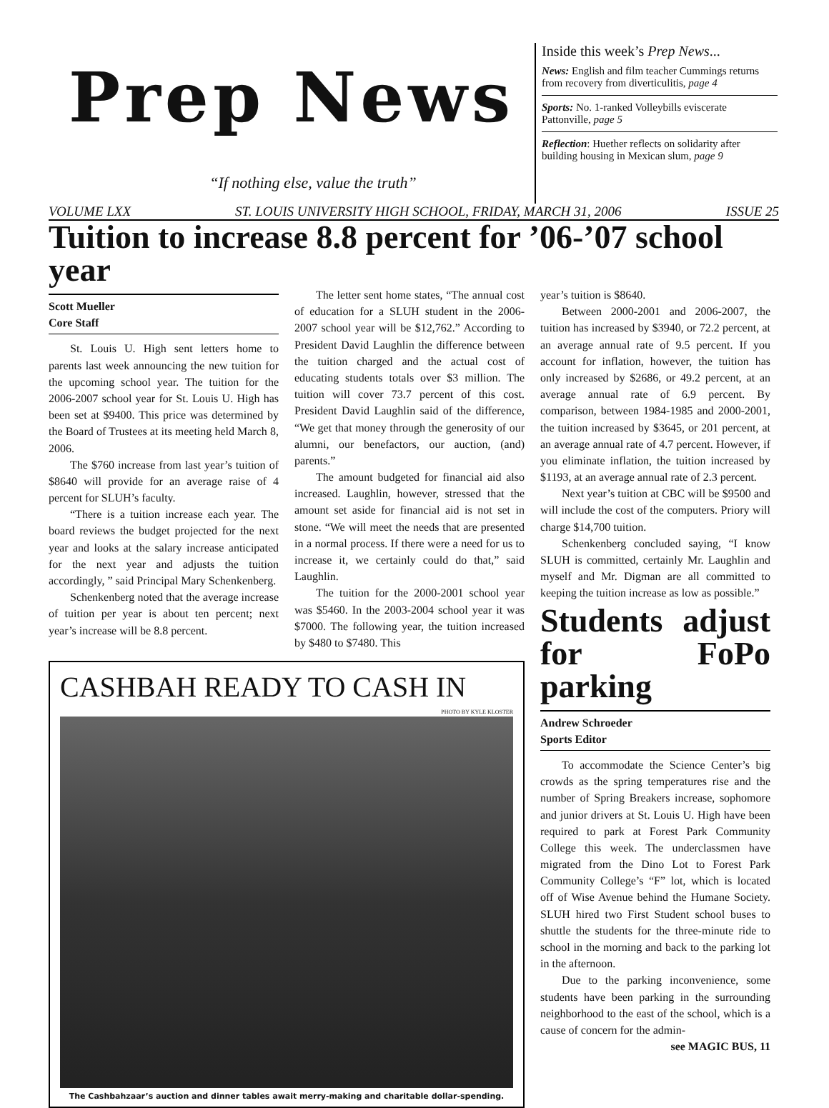Prep News
“If nothing else, value the truth”
Inside this week’s Prep News...
News: English and film teacher Cummings returns from recovery from diverticulitis, page 4
Sports: No. 1-ranked Volleybills eviscerate Pattonville, page 5
Reflection: Huether reflects on solidarity after building housing in Mexican slum, page 9
VOLUME LXX ST. LOUIS UNIVERSITY HIGH SCHOOL, FRIDAY, MARCH 31, 2006 ISSUE 25
Tuition to increase 8.8 percent for ’06-’07 school year
Scott Mueller
Core Staff
St. Louis U. High sent letters home to parents last week announcing the new tuition for the upcoming school year. The tuition for the 2006-2007 school year for St. Louis U. High has been set at $9400. This price was determined by the Board of Trustees at its meeting held March 8, 2006.
The $760 increase from last year’s tuition of $8640 will provide for an average raise of 4 percent for SLUH’s faculty.
“There is a tuition increase each year. The board reviews the budget projected for the next year and looks at the salary increase anticipated for the next year and adjusts the tuition accordingly, ” said Principal Mary Schenkenberg.
Schenkenberg noted that the average increase of tuition per year is about ten percent; next year’s increase will be 8.8 percent.
The letter sent home states, “The annual cost of education for a SLUH student in the 2006-2007 school year will be $12,762.” According to President David Laughlin the difference between the tuition charged and the actual cost of educating students totals over $3 million. The tuition will cover 73.7 percent of this cost. President David Laughlin said of the difference, “We get that money through the generosity of our alumni, our benefactors, our auction, (and) parents.”
The amount budgeted for financial aid also increased. Laughlin, however, stressed that the amount set aside for financial aid is not set in stone. “We will meet the needs that are presented in a normal process. If there were a need for us to increase it, we certainly could do that,” said Laughlin.
The tuition for the 2000-2001 school year was $5460. In the 2003-2004 school year it was $7000. The following year, the tuition increased by $480 to $7480. This
CASHBAH READY TO CASH IN
PHOTO BY KYLE KLOSTER
The Cashbahzaar’s auction and dinner tables await merry-making and charitable dollar-spending.
year’s tuition is $8640.
Between 2000-2001 and 2006-2007, the tuition has increased by $3940, or 72.2 percent, at an average annual rate of 9.5 percent. If you account for inflation, however, the tuition has only increased by $2686, or 49.2 percent, at an average annual rate of 6.9 percent. By comparison, between 1984-1985 and 2000-2001, the tuition increased by $3645, or 201 percent, at an average annual rate of 4.7 percent. However, if you eliminate inflation, the tuition increased by $1193, at an average annual rate of 2.3 percent.
Next year’s tuition at CBC will be $9500 and will include the cost of the computers. Priory will charge $14,700 tuition.
Schenkenberg concluded saying, “I know SLUH is committed, certainly Mr. Laughlin and myself and Mr. Digman are all committed to keeping the tuition increase as low as possible.”
Students adjust for FoPo parking
Andrew Schroeder
Sports Editor
To accommodate the Science Center’s big crowds as the spring temperatures rise and the number of Spring Breakers increase, sophomore and junior drivers at St. Louis U. High have been required to park at Forest Park Community College this week. The underclassmen have migrated from the Dino Lot to Forest Park Community College’s “F” lot, which is located off of Wise Avenue behind the Humane Society. SLUH hired two First Student school buses to shuttle the students for the three-minute ride to school in the morning and back to the parking lot in the afternoon.
Due to the parking inconvenience, some students have been parking in the surrounding neighborhood to the east of the school, which is a cause of concern for the admin-
see MAGIC BUS, 11